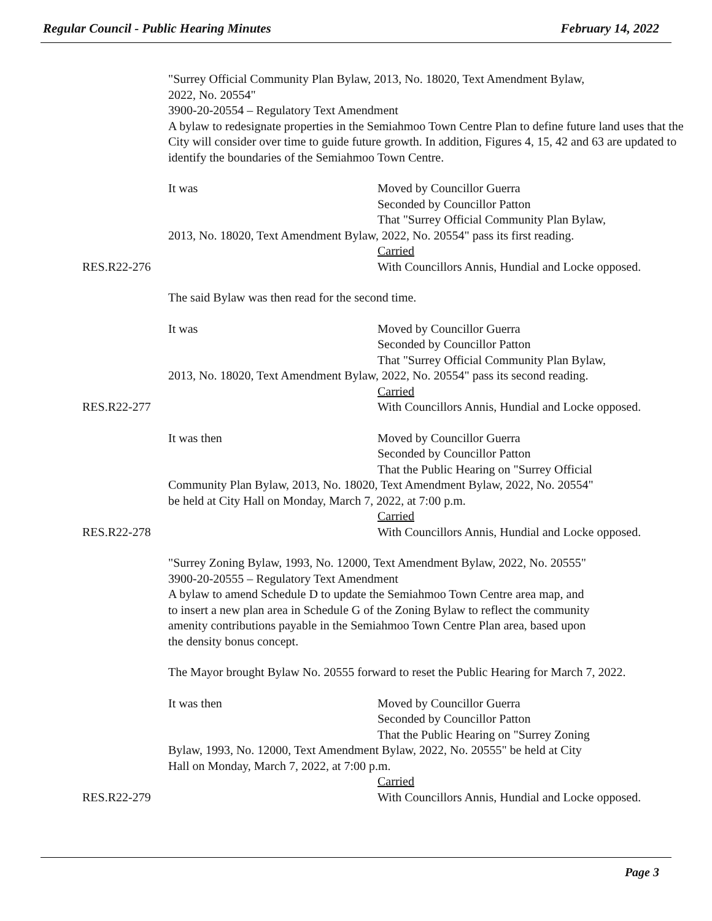Regular Council - Public Hearing Minutes February 14, 2022
"Surrey Official Community Plan Bylaw, 2013, No. 18020, Text Amendment Bylaw,
2022, No. 20554"
3900-20-20554 – Regulatory Text Amendment
A bylaw to redesignate properties in the Semiahmoo Town Centre Plan to define future land uses that the City will consider over time to guide future growth. In addition, Figures 4, 15, 42 and 63 are updated to identify the boundaries of the Semiahmoo Town Centre.
RES.R22-276 It was Moved by Councillor Guerra
Seconded by Councillor Patton
That "Surrey Official Community Plan Bylaw,
2013, No. 18020, Text Amendment Bylaw, 2022, No. 20554" pass its first reading.
Carried
With Councillors Annis, Hundial and Locke opposed.
The said Bylaw was then read for the second time.
RES.R22-277 It was Moved by Councillor Guerra
Seconded by Councillor Patton
That "Surrey Official Community Plan Bylaw,
2013, No. 18020, Text Amendment Bylaw, 2022, No. 20554" pass its second reading.
Carried
With Councillors Annis, Hundial and Locke opposed.
RES.R22-278 It was then Moved by Councillor Guerra
Seconded by Councillor Patton
That the Public Hearing on "Surrey Official
Community Plan Bylaw, 2013, No. 18020, Text Amendment Bylaw, 2022, No. 20554"
be held at City Hall on Monday, March 7, 2022, at 7:00 p.m.
Carried
With Councillors Annis, Hundial and Locke opposed.
"Surrey Zoning Bylaw, 1993, No. 12000, Text Amendment Bylaw, 2022, No. 20555"
3900-20-20555 – Regulatory Text Amendment
A bylaw to amend Schedule D to update the Semiahmoo Town Centre area map, and
to insert a new plan area in Schedule G of the Zoning Bylaw to reflect the community
amenity contributions payable in the Semiahmoo Town Centre Plan area, based upon
the density bonus concept.
The Mayor brought Bylaw No. 20555 forward to reset the Public Hearing for March 7, 2022.
RES.R22-279 It was then Moved by Councillor Guerra
Seconded by Councillor Patton
That the Public Hearing on "Surrey Zoning
Bylaw, 1993, No. 12000, Text Amendment Bylaw, 2022, No. 20555" be held at City
Hall on Monday, March 7, 2022, at 7:00 p.m.
Carried
With Councillors Annis, Hundial and Locke opposed.
Page 3